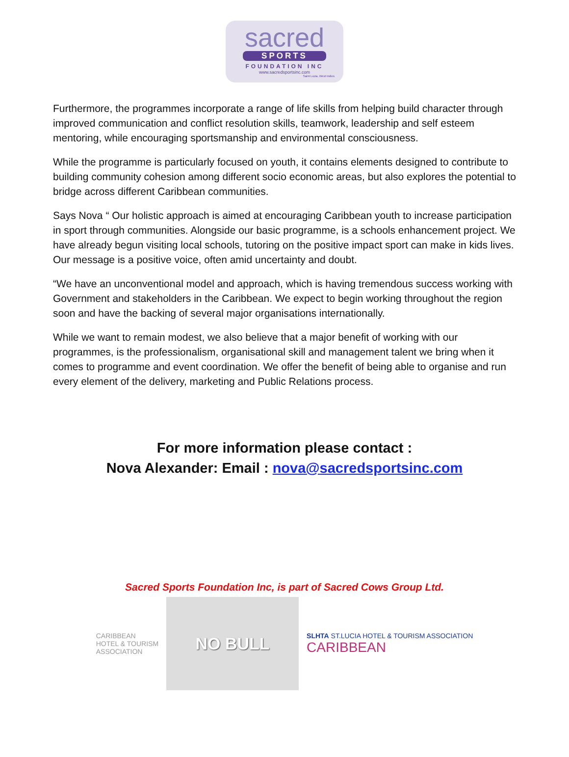sacred
SPORTS
FOUNDATION INC
www.sacredsportsinc.com
Saint Lucia, West Indies
Furthermore, the programmes incorporate a range of life skills from helping build character through improved communication and conflict resolution skills, teamwork, leadership and self esteem mentoring, while encouraging sportsmanship and environmental consciousness.
While the programme is particularly focused on youth, it contains elements designed to contribute to building community cohesion among different socio economic areas, but also explores the potential to bridge across different Caribbean communities.
Says Nova “ Our holistic approach is aimed at encouraging Caribbean youth to increase participation in sport through communities. Alongside our basic programme, is a schools enhancement project. We have already begun visiting local schools, tutoring on the positive impact sport can make in kids lives. Our message is a positive voice, often amid uncertainty and doubt.
“We have an unconventional model and approach, which is having tremendous success working with Government and stakeholders in the Caribbean. We expect to begin working throughout the region soon and have the backing of several major organisations internationally.
While we want to remain modest, we also believe that a major benefit of working with our programmes, is the professionalism, organisational skill and management talent we bring when it comes to programme and event coordination. We offer the benefit of being able to organise and run every element of the delivery, marketing and Public Relations process.
For more information please contact :
Nova Alexander: Email : nova@sacredsportsinc.com
Sacred Sports Foundation Inc, is part of Sacred Cows Group Ltd.
CARIBBEAN
HOTEL & TOURISM
ASSOCIATION
NO BULL
SLHTA ST.LUCIA HOTEL & TOURISM ASSOCIATION
CARIBBEAN